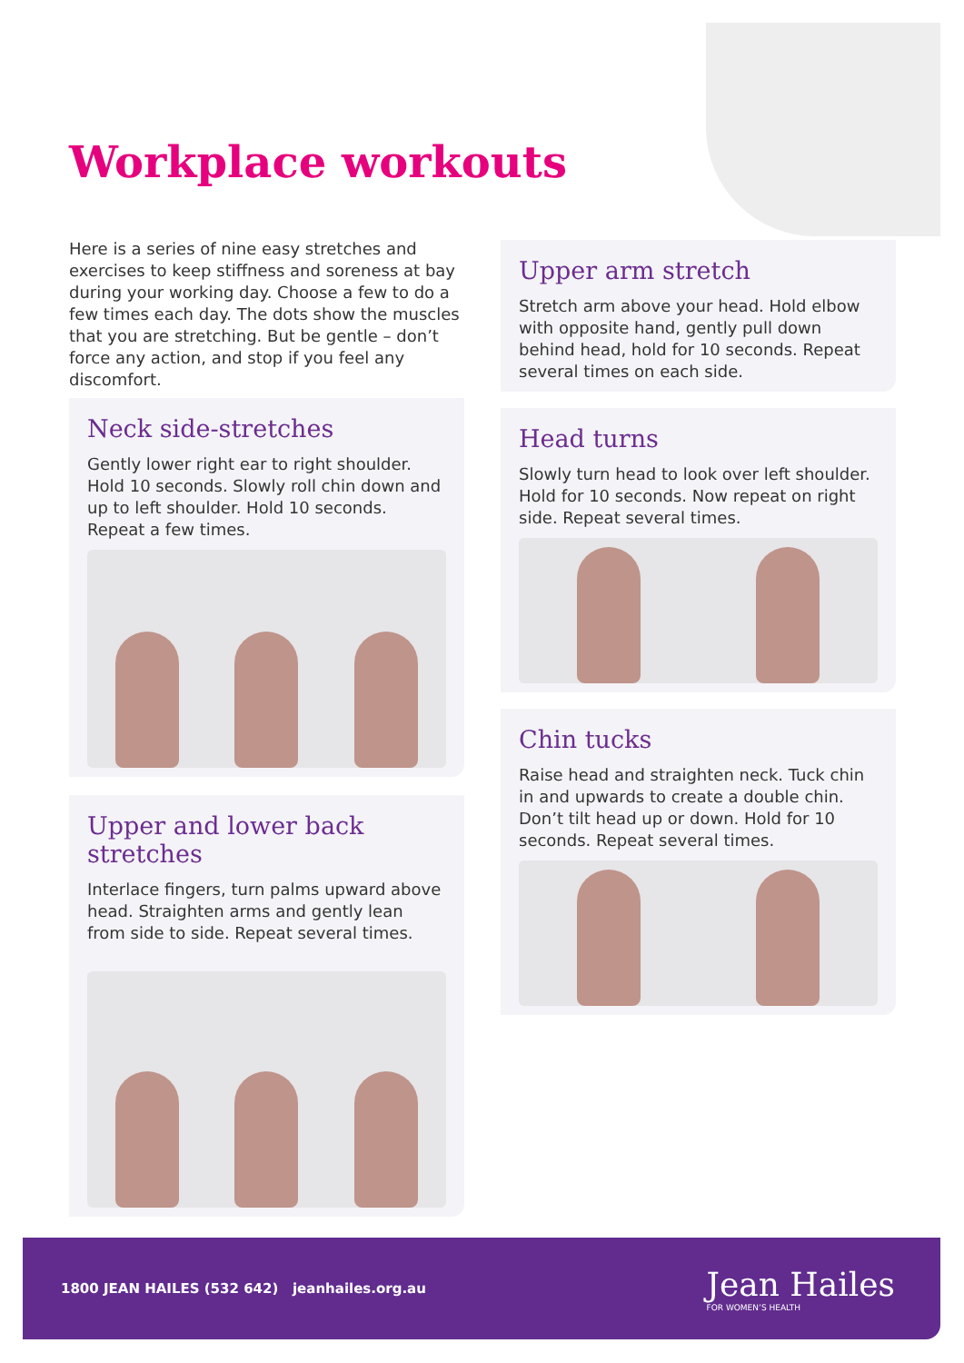Workplace workouts
Here is a series of nine easy stretches and exercises to keep stiffness and soreness at bay during your working day. Choose a few to do a few times each day. The dots show the muscles that you are stretching. But be gentle – don’t force any action, and stop if you feel any discomfort.
Neck side-stretches
Gently lower right ear to right shoulder. Hold 10 seconds. Slowly roll chin down and up to left shoulder. Hold 10 seconds. Repeat a few times.
Upper and lower back stretches
Interlace fingers, turn palms upward above head. Straighten arms and gently lean from side to side. Repeat several times.
Upper arm stretch
Stretch arm above your head. Hold elbow with opposite hand, gently pull down behind head, hold for 10 seconds. Repeat several times on each side.
Head turns
Slowly turn head to look over left shoulder. Hold for 10 seconds. Now repeat on right side. Repeat several times.
Chin tucks
Raise head and straighten neck. Tuck chin in and upwards to create a double chin. Don’t tilt head up or down. Hold for 10 seconds. Repeat several times.
1800 JEAN HAILES (532 642) jeanhailes.org.au
Jean Hailes
FOR WOMEN’S HEALTH